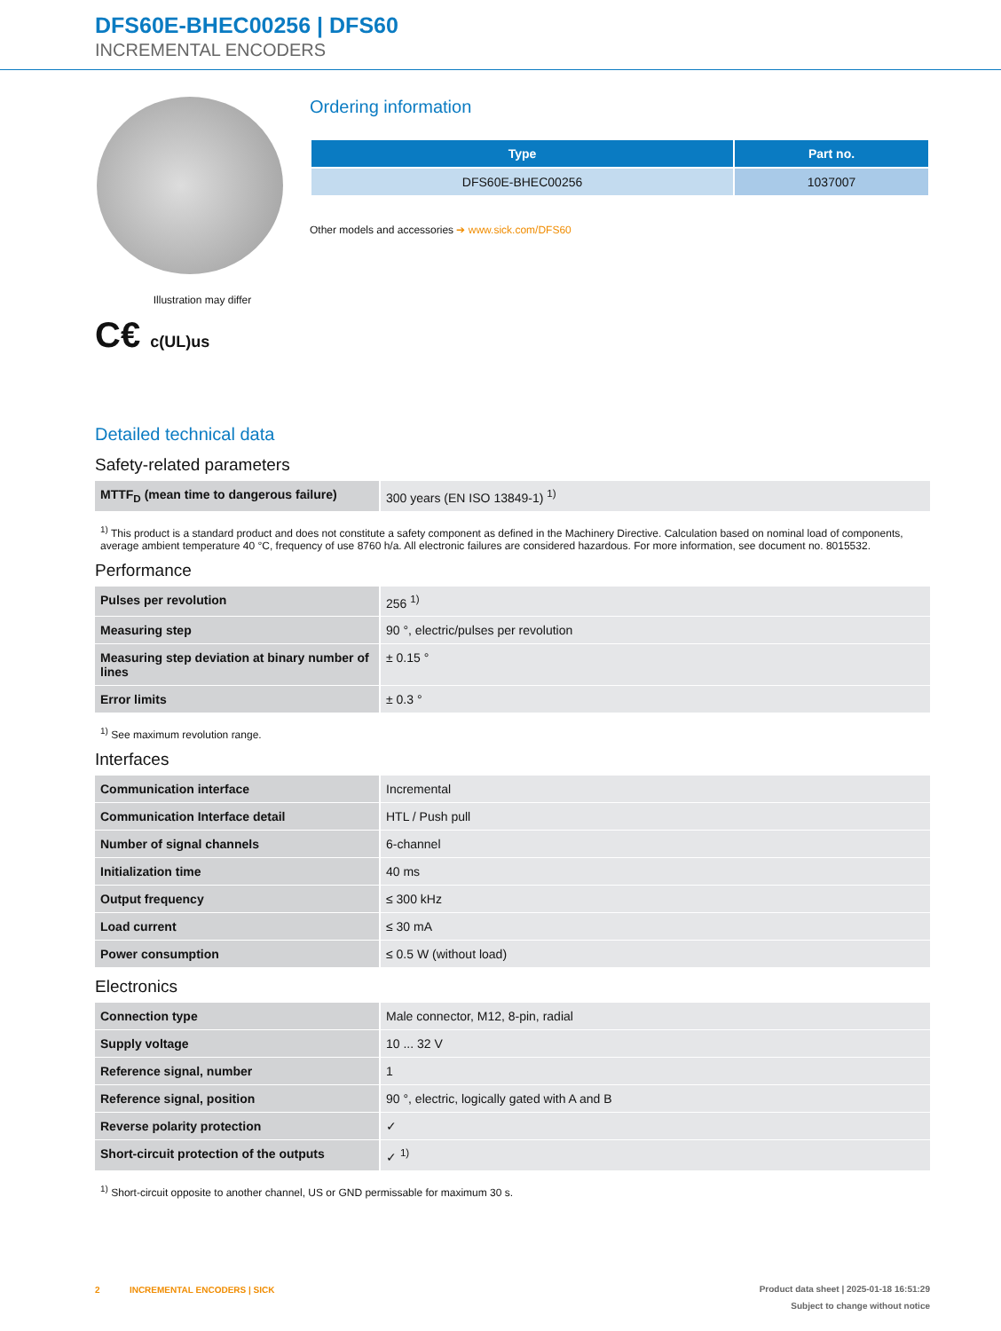DFS60E-BHEC00256 | DFS60
INCREMENTAL ENCODERS
Illustration may differ
C€ c(UL)us
Ordering information
| Type | Part no. |
| --- | --- |
| DFS60E-BHEC00256 | 1037007 |
Other models and accessories ➔ www.sick.com/DFS60
Detailed technical data
Safety-related parameters
| MTTF<sub>D</sub> (mean time to dangerous failure) | 300 years (EN ISO 13849-1) <sup>1)</sup> |
<sup>1)</sup> This product is a standard product and does not constitute a safety component as defined in the Machinery Directive. Calculation based on nominal load of components, average ambient temperature 40 °C, frequency of use 8760 h/a. All electronic failures are considered hazardous. For more information, see document no. 8015532.
Performance
| Pulses per revolution | 256 <sup>1)</sup> |
| Measuring step | 90 °, electric/pulses per revolution |
| Measuring step deviation at binary number of lines | ± 0.15 ° |
| Error limits | ± 0.3 ° |
<sup>1)</sup> See maximum revolution range.
Interfaces
| Communication interface | Incremental |
| Communication Interface detail | HTL / Push pull |
| Number of signal channels | 6-channel |
| Initialization time | 40 ms |
| Output frequency | ≤ 300 kHz |
| Load current | ≤ 30 mA |
| Power consumption | ≤ 0.5 W (without load) |
Electronics
| Connection type | Male connector, M12, 8-pin, radial |
| Supply voltage | 10 ... 32 V |
| Reference signal, number | 1 |
| Reference signal, position | 90 °, electric, logically gated with A and B |
| Reverse polarity protection | ✓ |
| Short-circuit protection of the outputs | ✓ <sup>1)</sup> |
<sup>1)</sup> Short-circuit opposite to another channel, US or GND permissable for maximum 30 s.
2 INCREMENTAL ENCODERS | SICK
Product data sheet | 2025-01-18 16:51:29
Subject to change without notice